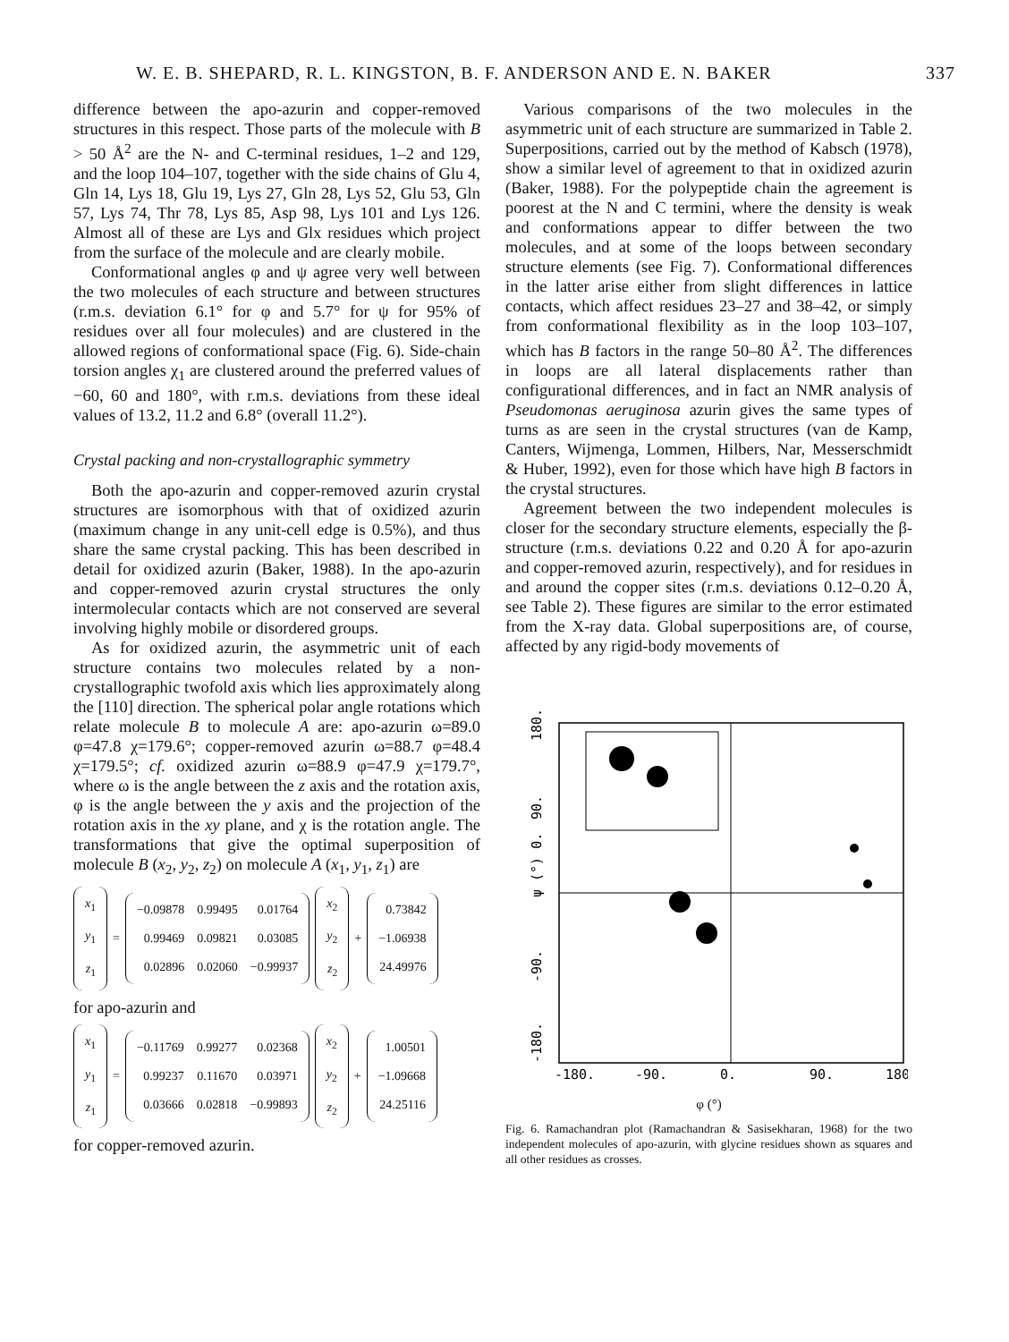W. E. B. SHEPARD, R. L. KINGSTON, B. F. ANDERSON AND E. N. BAKER 337
difference between the apo-azurin and copper-removed structures in this respect. Those parts of the molecule with B > 50 Å<sup>2</sup> are the N- and C-terminal residues, 1–2 and 129, and the loop 104–107, together with the side chains of Glu 4, Gln 14, Lys 18, Glu 19, Lys 27, Gln 28, Lys 52, Glu 53, Gln 57, Lys 74, Thr 78, Lys 85, Asp 98, Lys 101 and Lys 126. Almost all of these are Lys and Glx residues which project from the surface of the molecule and are clearly mobile.
Conformational angles φ and ψ agree very well between the two molecules of each structure and between structures (r.m.s. deviation 6.1° for φ and 5.7° for ψ for 95% of residues over all four molecules) and are clustered in the allowed regions of conformational space (Fig. 6). Side-chain torsion angles χ<sub>1</sub> are clustered around the preferred values of −60, 60 and 180°, with r.m.s. deviations from these ideal values of 13.2, 11.2 and 6.8° (overall 11.2°).
Crystal packing and non-crystallographic symmetry
Both the apo-azurin and copper-removed azurin crystal structures are isomorphous with that of oxidized azurin (maximum change in any unit-cell edge is 0.5%), and thus share the same crystal packing. This has been described in detail for oxidized azurin (Baker, 1988). In the apo-azurin and copper-removed azurin crystal structures the only intermolecular contacts which are not conserved are several involving highly mobile or disordered groups.
As for oxidized azurin, the asymmetric unit of each structure contains two molecules related by a non-crystallographic twofold axis which lies approximately along the [110] direction. The spherical polar angle rotations which relate molecule B to molecule A are: apo-azurin ω=89.0 φ=47.8 χ=179.6°; copper-removed azurin ω=88.7 φ=48.4 χ=179.5°; cf. oxidized azurin ω=88.9 φ=47.9 χ=179.7°, where ω is the angle between the z axis and the rotation axis, φ is the angle between the y axis and the projection of the rotation axis in the xy plane, and χ is the rotation angle. The transformations that give the optimal superposition of molecule B (x<sub>2</sub>, y<sub>2</sub>, z<sub>2</sub>) on molecule A (x<sub>1</sub>, y<sub>1</sub>, z<sub>1</sub>) are
| x<sub>1</sub> |
| y<sub>1</sub> |
| z<sub>1</sub> |
=
| −0.09878 | 0.99495 | 0.01764 |
| 0.99469 | 0.09821 | 0.03085 |
| 0.02896 | 0.02060 | −0.99937 |
| x<sub>2</sub> |
| y<sub>2</sub> |
| z<sub>2</sub> |
+
| 0.73842 |
| −1.06938 |
| 24.49976 |
for apo-azurin and
| x<sub>1</sub> |
| y<sub>1</sub> |
| z<sub>1</sub> |
=
| −0.11769 | 0.99277 | 0.02368 |
| 0.99237 | 0.11670 | 0.03971 |
| 0.03666 | 0.02818 | −0.99893 |
| x<sub>2</sub> |
| y<sub>2</sub> |
| z<sub>2</sub> |
+
| 1.00501 |
| −1.09668 |
| 24.25116 |
for copper-removed azurin.
Various comparisons of the two molecules in the asymmetric unit of each structure are summarized in Table 2. Superpositions, carried out by the method of Kabsch (1978), show a similar level of agreement to that in oxidized azurin (Baker, 1988). For the polypeptide chain the agreement is poorest at the N and C termini, where the density is weak and conformations appear to differ between the two molecules, and at some of the loops between secondary structure elements (see Fig. 7). Conformational differences in the latter arise either from slight differences in lattice contacts, which affect residues 23–27 and 38–42, or simply from conformational flexibility as in the loop 103–107, which has B factors in the range 50–80 Å<sup>2</sup>. The differences in loops are all lateral displacements rather than configurational differences, and in fact an NMR analysis of Pseudomonas aeruginosa azurin gives the same types of turns as are seen in the crystal structures (van de Kamp, Canters, Wijmenga, Lommen, Hilbers, Nar, Messerschmidt & Huber, 1992), even for those which have high B factors in the crystal structures.
Agreement between the two independent molecules is closer for the secondary structure elements, especially the β-structure (r.m.s. deviations 0.22 and 0.20 Å for apo-azurin and copper-removed azurin, respectively), and for residues in and around the copper sites (r.m.s. deviations 0.12–0.20 Å, see Table 2). These figures are similar to the error estimated from the X-ray data. Global superpositions are, of course, affected by any rigid-body movements of
180.
90.
ψ (°) 0.
-90.
-180.
-180.
-90.
0.
90.
180
φ (°)
Fig. 6. Ramachandran plot (Ramachandran & Sasisekharan, 1968) for the two independent molecules of apo-azurin, with glycine residues shown as squares and all other residues as crosses.